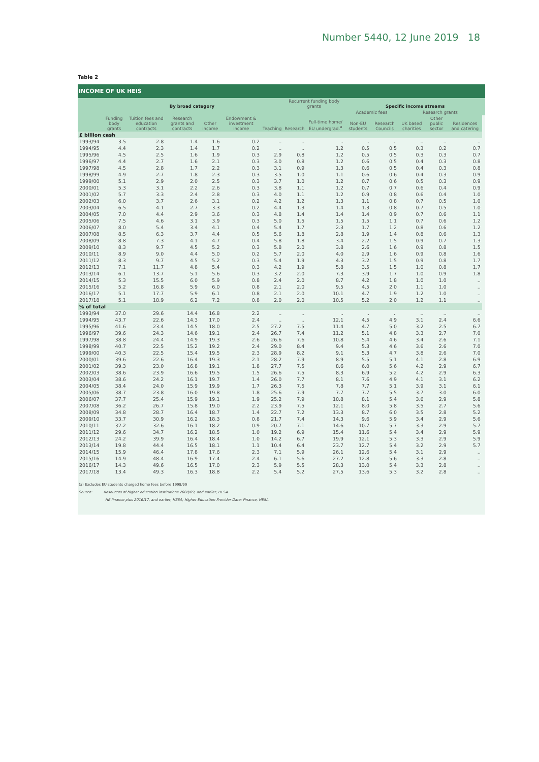Number 5440, 12 June 2019 18
Table 2
INCOME OF UK HEIS
| | By broad category | | | | | | Recurrent funding body grants | | Specific income streams | | | | | |
| --- | --- | --- | --- | --- | --- | --- | --- | --- | --- | --- | --- | --- | --- | --- |
| | | | | | | | | | Academic fees | | Research grants | | | |
| | Funding body grants | Tuition fees and education contracts | Research grants and contracts | Other income | Endowment & investment income | Teaching | Research | Full-time home/ EU undergrad.<sup>a</sup> | Non-EU students | Research Councils | UK based charities | Other public sector | Residences and catering | |
| £ billion cash | | | | | | | | | | | | | | |
| 1993/94 | 3.5 | 2.8 | 1.4 | 1.6 | 0.2 | .. | .. | .. | .. | .. | .. | .. | .. | |
| 1994/95 | 4.4 | 2.3 | 1.4 | 1.7 | 0.2 | .. | .. | 1.2 | 0.5 | 0.5 | 0.3 | 0.2 | 0.7 | |
| 1995/96 | 4.5 | 2.5 | 1.6 | 1.9 | 0.3 | 2.9 | 0.8 | 1.2 | 0.5 | 0.5 | 0.3 | 0.3 | 0.7 | |
| 1996/97 | 4.4 | 2.7 | 1.6 | 2.1 | 0.3 | 3.0 | 0.8 | 1.2 | 0.6 | 0.5 | 0.4 | 0.3 | 0.8 | |
| 1997/98 | 4.5 | 2.8 | 1.7 | 2.2 | 0.3 | 3.1 | 0.9 | 1.3 | 0.6 | 0.5 | 0.4 | 0.3 | 0.8 | |
| 1998/99 | 4.9 | 2.7 | 1.8 | 2.3 | 0.3 | 3.5 | 1.0 | 1.1 | 0.6 | 0.6 | 0.4 | 0.3 | 0.9 | |
| 1999/00 | 5.1 | 2.9 | 2.0 | 2.5 | 0.3 | 3.7 | 1.0 | 1.2 | 0.7 | 0.6 | 0.5 | 0.3 | 0.9 | |
| 2000/01 | 5.3 | 3.1 | 2.2 | 2.6 | 0.3 | 3.8 | 1.1 | 1.2 | 0.7 | 0.7 | 0.6 | 0.4 | 0.9 | |
| 2001/02 | 5.7 | 3.3 | 2.4 | 2.8 | 0.3 | 4.0 | 1.1 | 1.2 | 0.9 | 0.8 | 0.6 | 0.4 | 1.0 | |
| 2002/03 | 6.0 | 3.7 | 2.6 | 3.1 | 0.2 | 4.2 | 1.2 | 1.3 | 1.1 | 0.8 | 0.7 | 0.5 | 1.0 | |
| 2003/04 | 6.5 | 4.1 | 2.7 | 3.3 | 0.2 | 4.4 | 1.3 | 1.4 | 1.3 | 0.8 | 0.7 | 0.5 | 1.0 | |
| 2004/05 | 7.0 | 4.4 | 2.9 | 3.6 | 0.3 | 4.8 | 1.4 | 1.4 | 1.4 | 0.9 | 0.7 | 0.6 | 1.1 | |
| 2005/06 | 7.5 | 4.6 | 3.1 | 3.9 | 0.3 | 5.0 | 1.5 | 1.5 | 1.5 | 1.1 | 0.7 | 0.6 | 1.2 | |
| 2006/07 | 8.0 | 5.4 | 3.4 | 4.1 | 0.4 | 5.4 | 1.7 | 2.3 | 1.7 | 1.2 | 0.8 | 0.6 | 1.2 | |
| 2007/08 | 8.5 | 6.3 | 3.7 | 4.4 | 0.5 | 5.6 | 1.8 | 2.8 | 1.9 | 1.4 | 0.8 | 0.6 | 1.3 | |
| 2008/09 | 8.8 | 7.3 | 4.1 | 4.7 | 0.4 | 5.8 | 1.8 | 3.4 | 2.2 | 1.5 | 0.9 | 0.7 | 1.3 | |
| 2009/10 | 8.3 | 9.7 | 4.5 | 5.2 | 0.3 | 5.8 | 2.0 | 3.8 | 2.6 | 1.6 | 0.9 | 0.8 | 1.5 | |
| 2010/11 | 8.9 | 9.0 | 4.4 | 5.0 | 0.2 | 5.7 | 2.0 | 4.0 | 2.9 | 1.6 | 0.9 | 0.8 | 1.6 | |
| 2011/12 | 8.3 | 9.7 | 4.5 | 5.2 | 0.3 | 5.4 | 1.9 | 4.3 | 3.2 | 1.5 | 0.9 | 0.8 | 1.7 | |
| 2012/13 | 7.1 | 11.7 | 4.8 | 5.4 | 0.3 | 4.2 | 1.9 | 5.8 | 3.5 | 1.5 | 1.0 | 0.8 | 1.7 | |
| 2013/14 | 6.1 | 13.7 | 5.1 | 5.6 | 0.3 | 3.2 | 2.0 | 7.3 | 3.9 | 1.7 | 1.0 | 0.9 | 1.8 | |
| 2014/15 | 5.3 | 15.5 | 6.0 | 5.9 | 0.8 | 2.4 | 2.0 | 8.7 | 4.2 | 1.8 | 1.0 | 1.0 | .. | |
| 2015/16 | 5.2 | 16.8 | 5.9 | 6.0 | 0.8 | 2.1 | 2.0 | 9.5 | 4.5 | 2.0 | 1.1 | 1.0 | .. | |
| 2016/17 | 5.1 | 17.7 | 5.9 | 6.1 | 0.8 | 2.1 | 2.0 | 10.1 | 4.7 | 1.9 | 1.2 | 1.0 | .. | |
| 2017/18 | 5.1 | 18.9 | 6.2 | 7.2 | 0.8 | 2.0 | 2.0 | 10.5 | 5.2 | 2.0 | 1.2 | 1.1 | .. | |
| % of total | | | | | | | | | | | | | | |
| 1993/94 | 37.0 | 29.6 | 14.4 | 16.8 | 2.2 | .. | .. | .. | .. | .. | .. | .. | .. | |
| 1994/95 | 43.7 | 22.6 | 14.3 | 17.0 | 2.4 | .. | .. | 12.1 | 4.5 | 4.9 | 3.1 | 2.4 | 6.6 | |
| 1995/96 | 41.6 | 23.4 | 14.5 | 18.0 | 2.5 | 27.2 | 7.5 | 11.4 | 4.7 | 5.0 | 3.2 | 2.5 | 6.7 | |
| 1996/97 | 39.6 | 24.3 | 14.6 | 19.1 | 2.4 | 26.7 | 7.4 | 11.2 | 5.1 | 4.8 | 3.3 | 2.7 | 7.0 | |
| 1997/98 | 38.8 | 24.4 | 14.9 | 19.3 | 2.6 | 26.6 | 7.6 | 10.8 | 5.4 | 4.6 | 3.4 | 2.6 | 7.1 | |
| 1998/99 | 40.7 | 22.5 | 15.2 | 19.2 | 2.4 | 29.0 | 8.4 | 9.4 | 5.3 | 4.6 | 3.6 | 2.6 | 7.0 | |
| 1999/00 | 40.3 | 22.5 | 15.4 | 19.5 | 2.3 | 28.9 | 8.2 | 9.1 | 5.3 | 4.7 | 3.8 | 2.6 | 7.0 | |
| 2000/01 | 39.6 | 22.6 | 16.4 | 19.3 | 2.1 | 28.2 | 7.9 | 8.9 | 5.5 | 5.1 | 4.1 | 2.8 | 6.9 | |
| 2001/02 | 39.3 | 23.0 | 16.8 | 19.1 | 1.8 | 27.7 | 7.5 | 8.6 | 6.0 | 5.6 | 4.2 | 2.9 | 6.7 | |
| 2002/03 | 38.6 | 23.9 | 16.6 | 19.5 | 1.5 | 26.6 | 7.5 | 8.3 | 6.9 | 5.2 | 4.2 | 2.9 | 6.3 | |
| 2003/04 | 38.6 | 24.2 | 16.1 | 19.7 | 1.4 | 26.0 | 7.7 | 8.1 | 7.6 | 4.9 | 4.1 | 3.1 | 6.2 | |
| 2004/05 | 38.4 | 24.0 | 15.9 | 19.9 | 1.7 | 26.3 | 7.5 | 7.8 | 7.7 | 5.1 | 3.9 | 3.1 | 6.1 | |
| 2005/06 | 38.7 | 23.8 | 16.0 | 19.8 | 1.8 | 25.6 | 7.9 | 7.7 | 7.7 | 5.5 | 3.7 | 3.0 | 6.0 | |
| 2006/07 | 37.7 | 25.4 | 15.9 | 19.1 | 1.9 | 25.2 | 7.9 | 10.8 | 8.1 | 5.4 | 3.6 | 2.9 | 5.8 | |
| 2007/08 | 36.2 | 26.7 | 15.8 | 19.0 | 2.2 | 23.9 | 7.5 | 12.1 | 8.0 | 5.8 | 3.5 | 2.7 | 5.6 | |
| 2008/09 | 34.8 | 28.7 | 16.4 | 18.7 | 1.4 | 22.7 | 7.2 | 13.3 | 8.7 | 6.0 | 3.5 | 2.8 | 5.2 | |
| 2009/10 | 33.7 | 30.9 | 16.2 | 18.3 | 0.8 | 21.7 | 7.4 | 14.3 | 9.6 | 5.9 | 3.4 | 2.9 | 5.6 | |
| 2010/11 | 32.2 | 32.6 | 16.1 | 18.2 | 0.9 | 20.7 | 7.1 | 14.6 | 10.7 | 5.7 | 3.3 | 2.9 | 5.7 | |
| 2011/12 | 29.6 | 34.7 | 16.2 | 18.5 | 1.0 | 19.2 | 6.9 | 15.4 | 11.6 | 5.4 | 3.4 | 2.9 | 5.9 | |
| 2012/13 | 24.2 | 39.9 | 16.4 | 18.4 | 1.0 | 14.2 | 6.7 | 19.9 | 12.1 | 5.3 | 3.3 | 2.9 | 5.9 | |
| 2013/14 | 19.8 | 44.4 | 16.5 | 18.1 | 1.1 | 10.4 | 6.4 | 23.7 | 12.7 | 5.4 | 3.2 | 2.9 | 5.7 | |
| 2014/15 | 15.9 | 46.4 | 17.8 | 17.6 | 2.3 | 7.1 | 5.9 | 26.1 | 12.6 | 5.4 | 3.1 | 2.9 | .. | |
| 2015/16 | 14.9 | 48.4 | 16.9 | 17.4 | 2.4 | 6.1 | 5.6 | 27.2 | 12.8 | 5.6 | 3.3 | 2.8 | .. | |
| 2016/17 | 14.3 | 49.6 | 16.5 | 17.0 | 2.3 | 5.9 | 5.5 | 28.3 | 13.0 | 5.4 | 3.3 | 2.8 | .. | |
| 2017/18 | 13.4 | 49.3 | 16.3 | 18.8 | 2.2 | 5.4 | 5.2 | 27.5 | 13.6 | 5.3 | 3.2 | 2.8 | .. | |
(a) Excludes EU students charged home fees before 1998/99
Source: Resources of higher education institutions 2008/09, and earlier, HESA
HE finance plus 2016/17, and earlier, HESA; Higher Education Provider Data: Finance, HESA